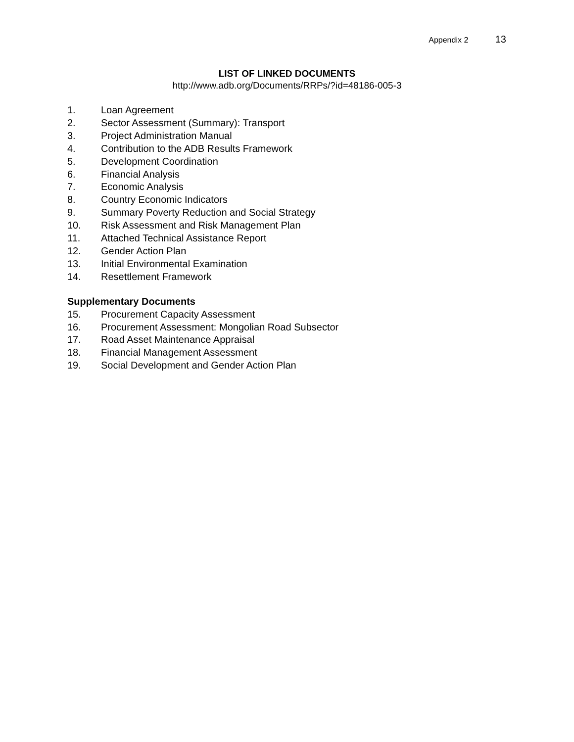Appendix 2 13
LIST OF LINKED DOCUMENTS
http://www.adb.org/Documents/RRPs/?id=48186-005-3
1. Loan Agreement
2. Sector Assessment (Summary): Transport
3. Project Administration Manual
4. Contribution to the ADB Results Framework
5. Development Coordination
6. Financial Analysis
7. Economic Analysis
8. Country Economic Indicators
9. Summary Poverty Reduction and Social Strategy
10. Risk Assessment and Risk Management Plan
11. Attached Technical Assistance Report
12. Gender Action Plan
13. Initial Environmental Examination
14. Resettlement Framework
Supplementary Documents
15. Procurement Capacity Assessment
16. Procurement Assessment: Mongolian Road Subsector
17. Road Asset Maintenance Appraisal
18. Financial Management Assessment
19. Social Development and Gender Action Plan